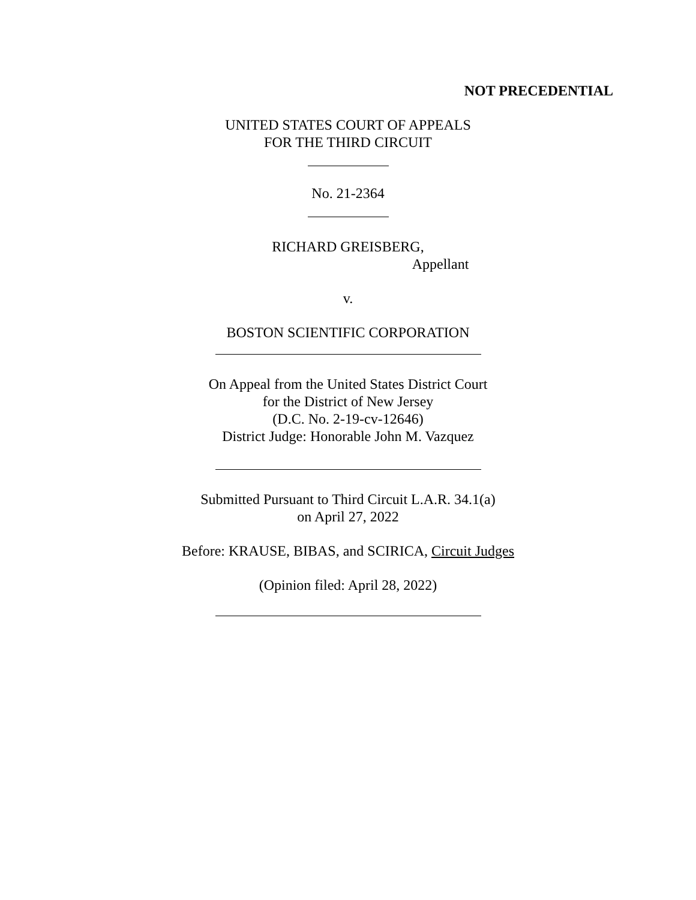NOT PRECEDENTIAL
UNITED STATES COURT OF APPEALS
FOR THE THIRD CIRCUIT
No. 21-2364
RICHARD GREISBERG,
Appellant
v.
BOSTON SCIENTIFIC CORPORATION
On Appeal from the United States District Court
for the District of New Jersey
(D.C. No. 2-19-cv-12646)
District Judge: Honorable John M. Vazquez
Submitted Pursuant to Third Circuit L.A.R. 34.1(a)
on April 27, 2022
Before: KRAUSE, BIBAS, and SCIRICA, Circuit Judges
(Opinion filed: April 28, 2022)